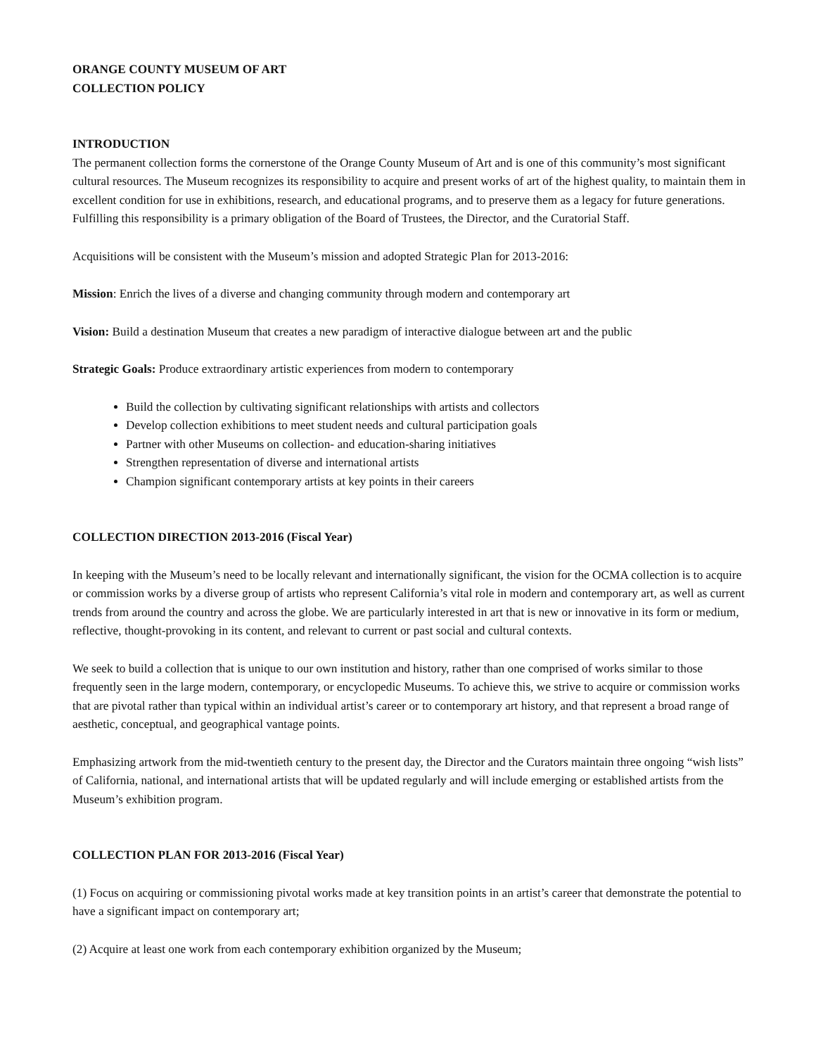ORANGE COUNTY MUSEUM OF ART
COLLECTION POLICY
INTRODUCTION
The permanent collection forms the cornerstone of the Orange County Museum of Art and is one of this community’s most significant cultural resources. The Museum recognizes its responsibility to acquire and present works of art of the highest quality, to maintain them in excellent condition for use in exhibitions, research, and educational programs, and to preserve them as a legacy for future generations. Fulfilling this responsibility is a primary obligation of the Board of Trustees, the Director, and the Curatorial Staff.
Acquisitions will be consistent with the Museum’s mission and adopted Strategic Plan for 2013-2016:
Mission: Enrich the lives of a diverse and changing community through modern and contemporary art
Vision: Build a destination Museum that creates a new paradigm of interactive dialogue between art and the public
Strategic Goals: Produce extraordinary artistic experiences from modern to contemporary
Build the collection by cultivating significant relationships with artists and collectors
Develop collection exhibitions to meet student needs and cultural participation goals
Partner with other Museums on collection- and education-sharing initiatives
Strengthen representation of diverse and international artists
Champion significant contemporary artists at key points in their careers
COLLECTION DIRECTION 2013-2016 (Fiscal Year)
In keeping with the Museum’s need to be locally relevant and internationally significant, the vision for the OCMA collection is to acquire or commission works by a diverse group of artists who represent California’s vital role in modern and contemporary art, as well as current trends from around the country and across the globe. We are particularly interested in art that is new or innovative in its form or medium, reflective, thought-provoking in its content, and relevant to current or past social and cultural contexts.
We seek to build a collection that is unique to our own institution and history, rather than one comprised of works similar to those frequently seen in the large modern, contemporary, or encyclopedic Museums. To achieve this, we strive to acquire or commission works that are pivotal rather than typical within an individual artist’s career or to contemporary art history, and that represent a broad range of aesthetic, conceptual, and geographical vantage points.
Emphasizing artwork from the mid-twentieth century to the present day, the Director and the Curators maintain three ongoing “wish lists” of California, national, and international artists that will be updated regularly and will include emerging or established artists from the Museum’s exhibition program.
COLLECTION PLAN FOR 2013-2016 (Fiscal Year)
(1) Focus on acquiring or commissioning pivotal works made at key transition points in an artist’s career that demonstrate the potential to have a significant impact on contemporary art;
(2) Acquire at least one work from each contemporary exhibition organized by the Museum;